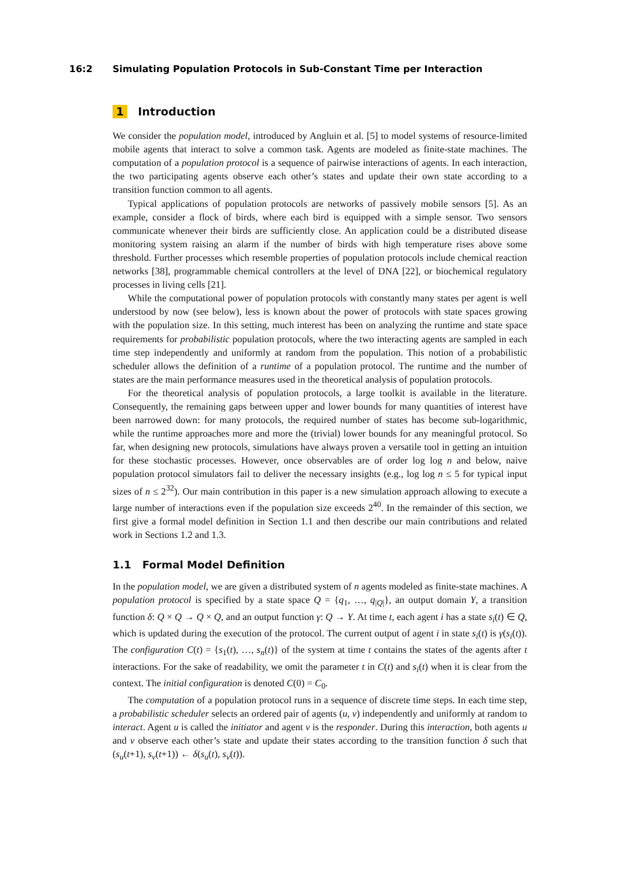16:2 Simulating Population Protocols in Sub-Constant Time per Interaction
1 Introduction
We consider the population model, introduced by Angluin et al. [5] to model systems of resource-limited mobile agents that interact to solve a common task. Agents are modeled as finite-state machines. The computation of a population protocol is a sequence of pairwise interactions of agents. In each interaction, the two participating agents observe each other’s states and update their own state according to a transition function common to all agents.
Typical applications of population protocols are networks of passively mobile sensors [5]. As an example, consider a flock of birds, where each bird is equipped with a simple sensor. Two sensors communicate whenever their birds are sufficiently close. An application could be a distributed disease monitoring system raising an alarm if the number of birds with high temperature rises above some threshold. Further processes which resemble properties of population protocols include chemical reaction networks [38], programmable chemical controllers at the level of DNA [22], or biochemical regulatory processes in living cells [21].
While the computational power of population protocols with constantly many states per agent is well understood by now (see below), less is known about the power of protocols with state spaces growing with the population size. In this setting, much interest has been on analyzing the runtime and state space requirements for probabilistic population protocols, where the two interacting agents are sampled in each time step independently and uniformly at random from the population. This notion of a probabilistic scheduler allows the definition of a runtime of a population protocol. The runtime and the number of states are the main performance measures used in the theoretical analysis of population protocols.
For the theoretical analysis of population protocols, a large toolkit is available in the literature. Consequently, the remaining gaps between upper and lower bounds for many quantities of interest have been narrowed down: for many protocols, the required number of states has become sub-logarithmic, while the runtime approaches more and more the (trivial) lower bounds for any meaningful protocol. So far, when designing new protocols, simulations have always proven a versatile tool in getting an intuition for these stochastic processes. However, once observables are of order log log n and below, naive population protocol simulators fail to deliver the necessary insights (e.g., log log n ≤ 5 for typical input sizes of n ≤ 2<sup>32</sup>). Our main contribution in this paper is a new simulation approach allowing to execute a large number of interactions even if the population size exceeds 2<sup>40</sup>. In the remainder of this section, we first give a formal model definition in Section 1.1 and then describe our main contributions and related work in Sections 1.2 and 1.3.
1.1 Formal Model Definition
In the population model, we are given a distributed system of n agents modeled as finite-state machines. A population protocol is specified by a state space Q = {q<sub>1</sub>, …, q<sub>|Q|</sub>}, an output domain Y, a transition function δ: Q × Q → Q × Q, and an output function γ: Q → Y. At time t, each agent i has a state s<sub>i</sub>(t) ∈ Q, which is updated during the execution of the protocol. The current output of agent i in state s<sub>i</sub>(t) is γ(s<sub>i</sub>(t)). The configuration C(t) = {s<sub>1</sub>(t), …, s<sub>n</sub>(t)} of the system at time t contains the states of the agents after t interactions. For the sake of readability, we omit the parameter t in C(t) and s<sub>i</sub>(t) when it is clear from the context. The initial configuration is denoted C(0) = C<sub>0</sub>.
The computation of a population protocol runs in a sequence of discrete time steps. In each time step, a probabilistic scheduler selects an ordered pair of agents (u, v) independently and uniformly at random to interact. Agent u is called the initiator and agent v is the responder. During this interaction, both agents u and v observe each other’s state and update their states according to the transition function δ such that (s<sub>u</sub>(t+1), s<sub>v</sub>(t+1)) ← δ(s<sub>u</sub>(t), s<sub>v</sub>(t)).